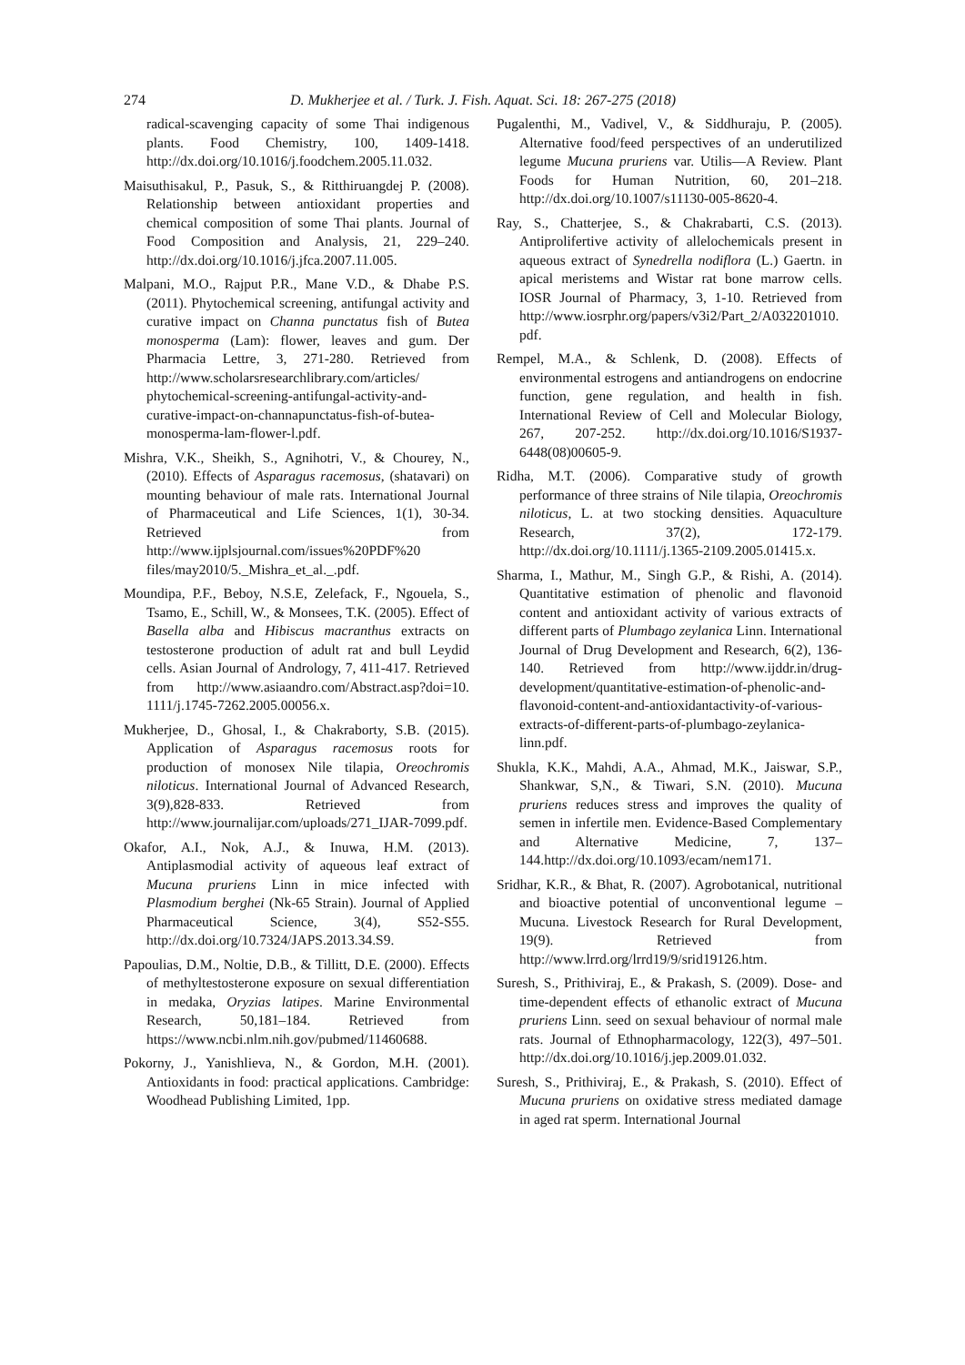274
D. Mukherjee et al. / Turk. J. Fish. Aquat. Sci. 18: 267-275 (2018)
radical-scavenging capacity of some Thai indigenous plants. Food Chemistry, 100, 1409-1418. http://dx.doi.org/10.1016/j.foodchem.2005.11.032.
Maisuthisakul, P., Pasuk, S., & Ritthiruangdej P. (2008). Relationship between antioxidant properties and chemical composition of some Thai plants. Journal of Food Composition and Analysis, 21, 229–240. http://dx.doi.org/10.1016/j.jfca.2007.11.005.
Malpani, M.O., Rajput P.R., Mane V.D., & Dhabe P.S. (2011). Phytochemical screening, antifungal activity and curative impact on Channa punctatus fish of Butea monosperma (Lam): flower, leaves and gum. Der Pharmacia Lettre, 3, 271-280. Retrieved from http://www.scholarsresearchlibrary.com/articles/ phytochemical-screening-antifungal-activity-and-curative-impact-on-channapunctatus-fish-of-butea-monosperma-lam-flower-l.pdf.
Mishra, V.K., Sheikh, S., Agnihotri, V., & Chourey, N., (2010). Effects of Asparagus racemosus, (shatavari) on mounting behaviour of male rats. International Journal of Pharmaceutical and Life Sciences, 1(1), 30-34. Retrieved from http://www.ijplsjournal.com/issues%20PDF%20 files/may2010/5._Mishra_et_al._.pdf.
Moundipa, P.F., Beboy, N.S.E, Zelefack, F., Ngouela, S., Tsamo, E., Schill, W., & Monsees, T.K. (2005). Effect of Basella alba and Hibiscus macranthus extracts on testosterone production of adult rat and bull Leydid cells. Asian Journal of Andrology, 7, 411-417. Retrieved from http://www.asiaandro.com/Abstract.asp?doi=10. 1111/j.1745-7262.2005.00056.x.
Mukherjee, D., Ghosal, I., & Chakraborty, S.B. (2015). Application of Asparagus racemosus roots for production of monosex Nile tilapia, Oreochromis niloticus. International Journal of Advanced Research, 3(9),828-833. Retrieved from http://www.journalijar.com/uploads/271_IJAR-7099.pdf.
Okafor, A.I., Nok, A.J., & Inuwa, H.M. (2013). Antiplasmodial activity of aqueous leaf extract of Mucuna pruriens Linn in mice infected with Plasmodium berghei (Nk-65 Strain). Journal of Applied Pharmaceutical Science, 3(4), S52-S55. http://dx.doi.org/10.7324/JAPS.2013.34.S9.
Papoulias, D.M., Noltie, D.B., & Tillitt, D.E. (2000). Effects of methyltestosterone exposure on sexual differentiation in medaka, Oryzias latipes. Marine Environmental Research, 50,181–184. Retrieved from https://www.ncbi.nlm.nih.gov/pubmed/11460688.
Pokorny, J., Yanishlieva, N., & Gordon, M.H. (2001). Antioxidants in food: practical applications. Cambridge: Woodhead Publishing Limited, 1pp.
Pugalenthi, M., Vadivel, V., & Siddhuraju, P. (2005). Alternative food/feed perspectives of an underutilized legume Mucuna pruriens var. Utilis—A Review. Plant Foods for Human Nutrition, 60, 201–218. http://dx.doi.org/10.1007/s11130-005-8620-4.
Ray, S., Chatterjee, S., & Chakrabarti, C.S. (2013). Antiprolifertive activity of allelochemicals present in aqueous extract of Synedrella nodiflora (L.) Gaertn. in apical meristems and Wistar rat bone marrow cells. IOSR Journal of Pharmacy, 3, 1-10. Retrieved from http://www.iosrphr.org/papers/v3i2/Part_2/A032201010.pdf.
Rempel, M.A., & Schlenk, D. (2008). Effects of environmental estrogens and antiandrogens on endocrine function, gene regulation, and health in fish. International Review of Cell and Molecular Biology, 267, 207-252. http://dx.doi.org/10.1016/S1937-6448(08)00605-9.
Ridha, M.T. (2006). Comparative study of growth performance of three strains of Nile tilapia, Oreochromis niloticus, L. at two stocking densities. Aquaculture Research, 37(2), 172-179. http://dx.doi.org/10.1111/j.1365-2109.2005.01415.x.
Sharma, I., Mathur, M., Singh G.P., & Rishi, A. (2014). Quantitative estimation of phenolic and flavonoid content and antioxidant activity of various extracts of different parts of Plumbago zeylanica Linn. International Journal of Drug Development and Research, 6(2), 136-140. Retrieved from http://www.ijddr.in/drug-development/quantitative-estimation-of-phenolic-and-flavonoid-content-and-antioxidantactivity-of-various-extracts-of-different-parts-of-plumbago-zeylanica-linn.pdf.
Shukla, K.K., Mahdi, A.A., Ahmad, M.K., Jaiswar, S.P., Shankwar, S,N., & Tiwari, S.N. (2010). Mucuna pruriens reduces stress and improves the quality of semen in infertile men. Evidence-Based Complementary and Alternative Medicine, 7, 137–144.http://dx.doi.org/10.1093/ecam/nem171.
Sridhar, K.R., & Bhat, R. (2007). Agrobotanical, nutritional and bioactive potential of unconventional legume – Mucuna. Livestock Research for Rural Development, 19(9). Retrieved from http://www.lrrd.org/lrrd19/9/srid19126.htm.
Suresh, S., Prithiviraj, E., & Prakash, S. (2009). Dose- and time-dependent effects of ethanolic extract of Mucuna pruriens Linn. seed on sexual behaviour of normal male rats. Journal of Ethnopharmacology, 122(3), 497–501. http://dx.doi.org/10.1016/j.jep.2009.01.032.
Suresh, S., Prithiviraj, E., & Prakash, S. (2010). Effect of Mucuna pruriens on oxidative stress mediated damage in aged rat sperm. International Journal